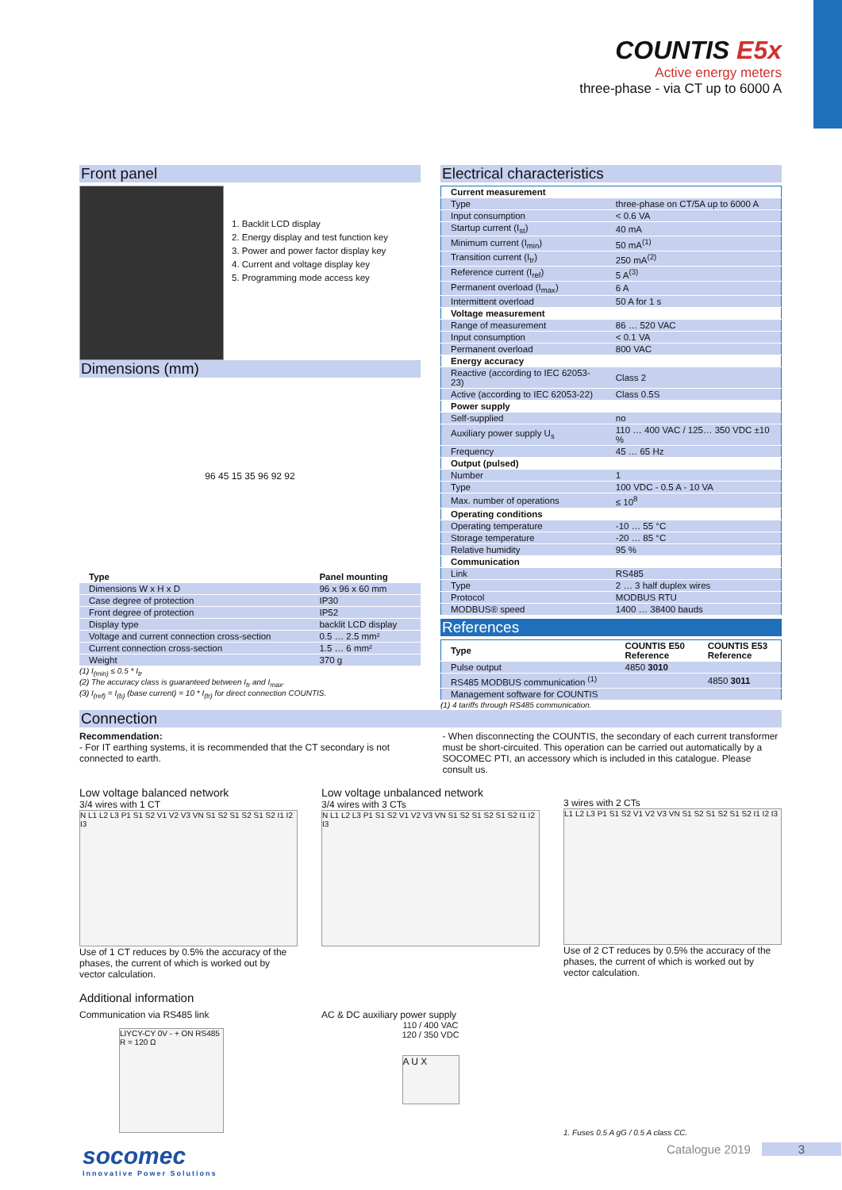COUNTIS E5x
Active energy meters
three-phase - via CT up to 6000 A
Front panel
1. Backlit LCD display
2. Energy display and test function key
3. Power and power factor display key
4. Current and voltage display key
5. Programming mode access key
Dimensions (mm)
96 45 15 35 96 92 92
| Type | Panel mounting |
| --- | --- |
| Dimensions W x H x D | 96 x 96 x 60 mm |
| Case degree of protection | IP30 |
| Front degree of protection | IP52 |
| Display type | backlit LCD display |
| Voltage and current connection cross-section | 0.5 … 2.5 mm² |
| Current connection cross-section | 1.5 … 6 mm² |
| Weight | 370 g |
(1) I<sub>(min)</sub> ≤ 0.5 * I<sub>tr</sub>
(2) The accuracy class is guaranteed between I<sub>tr</sub> and I<sub>max</sub>.
(3) I<sub>(ref)</sub> = I<sub>(b)</sub> (base current) = 10 * I<sub>(tr)</sub> for direct connection COUNTIS.
Electrical characteristics
| Current measurement | |
| --- | --- |
| Type | three-phase on CT/5A up to 6000 A |
| Input consumption | < 0.6 VA |
| Startup current (I<sub>st</sub>) | 40 mA |
| Minimum current (I<sub>min</sub>) | 50 mA<sup>(1)</sup> |
| Transition current (I<sub>tr</sub>) | 250 mA<sup>(2)</sup> |
| Reference current (I<sub>ref</sub>) | 5 A<sup>(3)</sup> |
| Permanent overload (I<sub>max</sub>) | 6 A |
| Intermittent overload | 50 A for 1 s |
| Voltage measurement | |
| Range of measurement | 86 … 520 VAC |
| Input consumption | < 0.1 VA |
| Permanent overload | 800 VAC |
| Energy accuracy | |
| Reactive (according to IEC 62053-23) | Class 2 |
| Active (according to IEC 62053-22) | Class 0.5S |
| Power supply | |
| Self-supplied | no |
| Auxiliary power supply U<sub>s</sub> | 110 … 400 VAC / 125… 350 VDC ±10 % |
| Frequency | 45 … 65 Hz |
| Output (pulsed) | |
| Number | 1 |
| Type | 100 VDC - 0.5 A - 10 VA |
| Max. number of operations | ≤ 10<sup>8</sup> |
| Operating conditions | |
| Operating temperature | -10 … 55 °C |
| Storage temperature | -20 … 85 °C |
| Relative humidity | 95 % |
| Communication | |
| Link | RS485 |
| Type | 2 … 3 half duplex wires |
| Protocol | MODBUS RTU |
| MODBUS® speed | 1400 … 38400 bauds |
References
| Type | COUNTIS E50 Reference | COUNTIS E53 Reference |
| --- | --- | --- |
| Pulse output | 4850 3010 | |
| RS485 MODBUS communication <sup>(1)</sup> | | 4850 3011 |
| Management software for COUNTIS | | |
(1) 4 tariffs through RS485 communication.
Connection
Recommendation:
- For IT earthing systems, it is recommended that the CT secondary is not connected to earth.
- When disconnecting the COUNTIS, the secondary of each current transformer must be short-circuited. This operation can be carried out automatically by a SOCOMEC PTI, an accessory which is included in this catalogue. Please consult us.
Low voltage balanced network
3/4 wires with 1 CT
N L1 L2 L3 P1 S1 S2 V1 V2 V3 VN S1 S2 S1 S2 S1 S2 I1 I2 I3
Use of 1 CT reduces by 0.5% the accuracy of the phases, the current of which is worked out by vector calculation.
Low voltage unbalanced network
3/4 wires with 3 CTs
N L1 L2 L3 P1 S1 S2 V1 V2 V3 VN S1 S2 S1 S2 S1 S2 I1 I2 I3
3 wires with 2 CTs
L1 L2 L3 P1 S1 S2 V1 V2 V3 VN S1 S2 S1 S2 S1 S2 I1 I2 I3
Use of 2 CT reduces by 0.5% the accuracy of the phases, the current of which is worked out by vector calculation.
Additional information
Communication via RS485 link
LIYCY-CY 0V - + ON RS485 R = 120 Ω
AC & DC auxiliary power supply
110 / 400 VAC
120 / 350 VDC
A U X
1. Fuses 0.5 A gG / 0.5 A class CC.
socomec
Innovative Power Solutions
Catalogue 2019 3